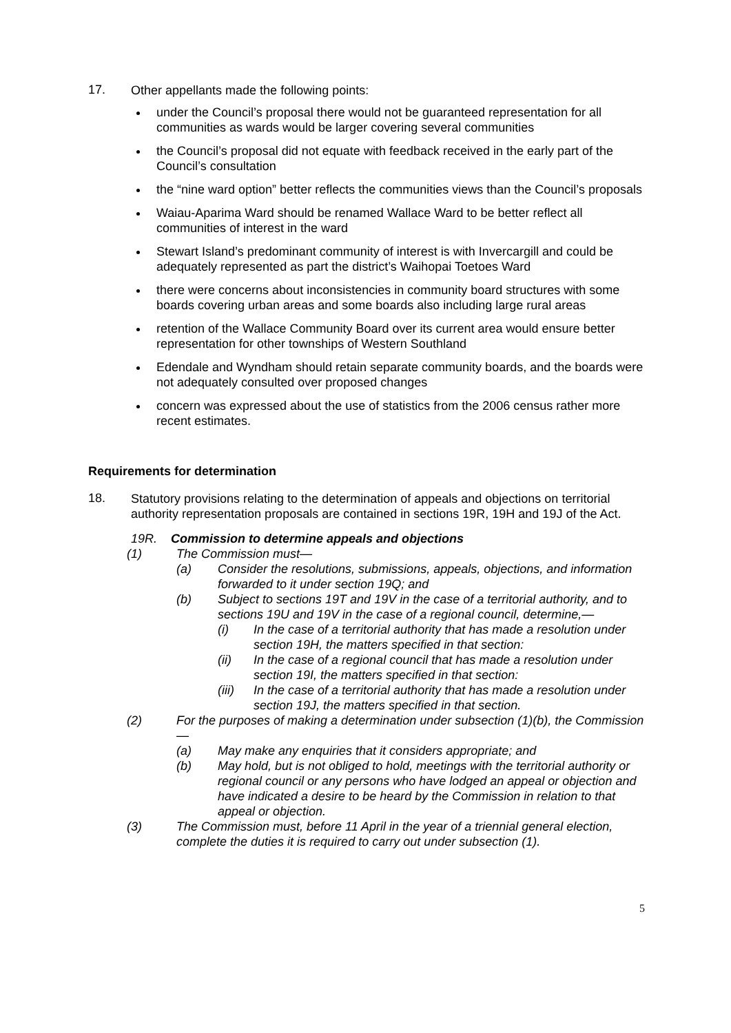17.
Other appellants made the following points:
under the Council’s proposal there would not be guaranteed representation for all communities as wards would be larger covering several communities
the Council’s proposal did not equate with feedback received in the early part of the Council’s consultation
the “nine ward option” better reflects the communities views than the Council’s proposals
Waiau-Aparima Ward should be renamed Wallace Ward to be better reflect all communities of interest in the ward
Stewart Island’s predominant community of interest is with Invercargill and could be adequately represented as part the district’s Waihopai Toetoes Ward
there were concerns about inconsistencies in community board structures with some boards covering urban areas and some boards also including large rural areas
retention of the Wallace Community Board over its current area would ensure better representation for other townships of Western Southland
Edendale and Wyndham should retain separate community boards, and the boards were not adequately consulted over proposed changes
concern was expressed about the use of statistics from the 2006 census rather more recent estimates.
Requirements for determination
18.
Statutory provisions relating to the determination of appeals and objections on territorial authority representation proposals are contained in sections 19R, 19H and 19J of the Act.
19R. Commission to determine appeals and objections
(1) The Commission must—
(a) Consider the resolutions, submissions, appeals, objections, and information forwarded to it under section 19Q; and
(b) Subject to sections 19T and 19V in the case of a territorial authority, and to sections 19U and 19V in the case of a regional council, determine,—
(i) In the case of a territorial authority that has made a resolution under section 19H, the matters specified in that section:
(ii) In the case of a regional council that has made a resolution under section 19I, the matters specified in that section:
(iii) In the case of a territorial authority that has made a resolution under section 19J, the matters specified in that section.
(2) For the purposes of making a determination under subsection (1)(b), the Commission—
(a) May make any enquiries that it considers appropriate; and
(b) May hold, but is not obliged to hold, meetings with the territorial authority or regional council or any persons who have lodged an appeal or objection and have indicated a desire to be heard by the Commission in relation to that appeal or objection.
(3) The Commission must, before 11 April in the year of a triennial general election, complete the duties it is required to carry out under subsection (1).
5